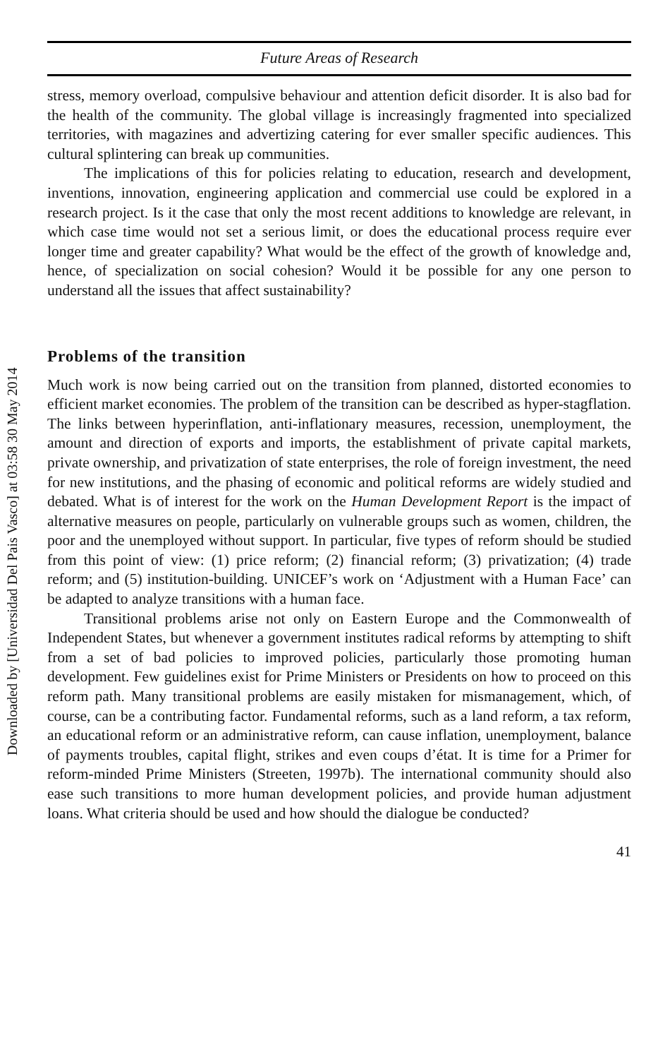Future Areas of Research
stress, memory overload, compulsive behaviour and attention deficit disorder. It is also bad for the health of the community. The global village is increasingly fragmented into specialized territories, with magazines and advertizing catering for ever smaller specific audiences. This cultural splintering can break up communities.
The implications of this for policies relating to education, research and development, inventions, innovation, engineering application and commercial use could be explored in a research project. Is it the case that only the most recent additions to knowledge are relevant, in which case time would not set a serious limit, or does the educational process require ever longer time and greater capability? What would be the effect of the growth of knowledge and, hence, of specialization on social cohesion? Would it be possible for any one person to understand all the issues that affect sustainability?
Problems of the transition
Much work is now being carried out on the transition from planned, distorted economies to efficient market economies. The problem of the transition can be described as hyper-stagflation. The links between hyperinflation, anti-inflationary measures, recession, unemployment, the amount and direction of exports and imports, the establishment of private capital markets, private ownership, and privatization of state enterprises, the role of foreign investment, the need for new institutions, and the phasing of economic and political reforms are widely studied and debated. What is of interest for the work on the Human Development Report is the impact of alternative measures on people, particularly on vulnerable groups such as women, children, the poor and the unemployed without support. In particular, five types of reform should be studied from this point of view: (1) price reform; (2) financial reform; (3) privatization; (4) trade reform; and (5) institution-building. UNICEF’s work on ‘Adjustment with a Human Face’ can be adapted to analyze transitions with a human face.
Transitional problems arise not only on Eastern Europe and the Commonwealth of Independent States, but whenever a government institutes radical reforms by attempting to shift from a set of bad policies to improved policies, particularly those promoting human development. Few guidelines exist for Prime Ministers or Presidents on how to proceed on this reform path. Many transitional problems are easily mistaken for mismanagement, which, of course, can be a contributing factor. Fundamental reforms, such as a land reform, a tax reform, an educational reform or an administrative reform, can cause inflation, unemployment, balance of payments troubles, capital flight, strikes and even coups d’état. It is time for a Primer for reform-minded Prime Ministers (Streeten, 1997b). The international community should also ease such transitions to more human development policies, and provide human adjustment loans. What criteria should be used and how should the dialogue be conducted?
41
Downloaded by [Universidad Del Pais Vasco] at 03:58 30 May 2014